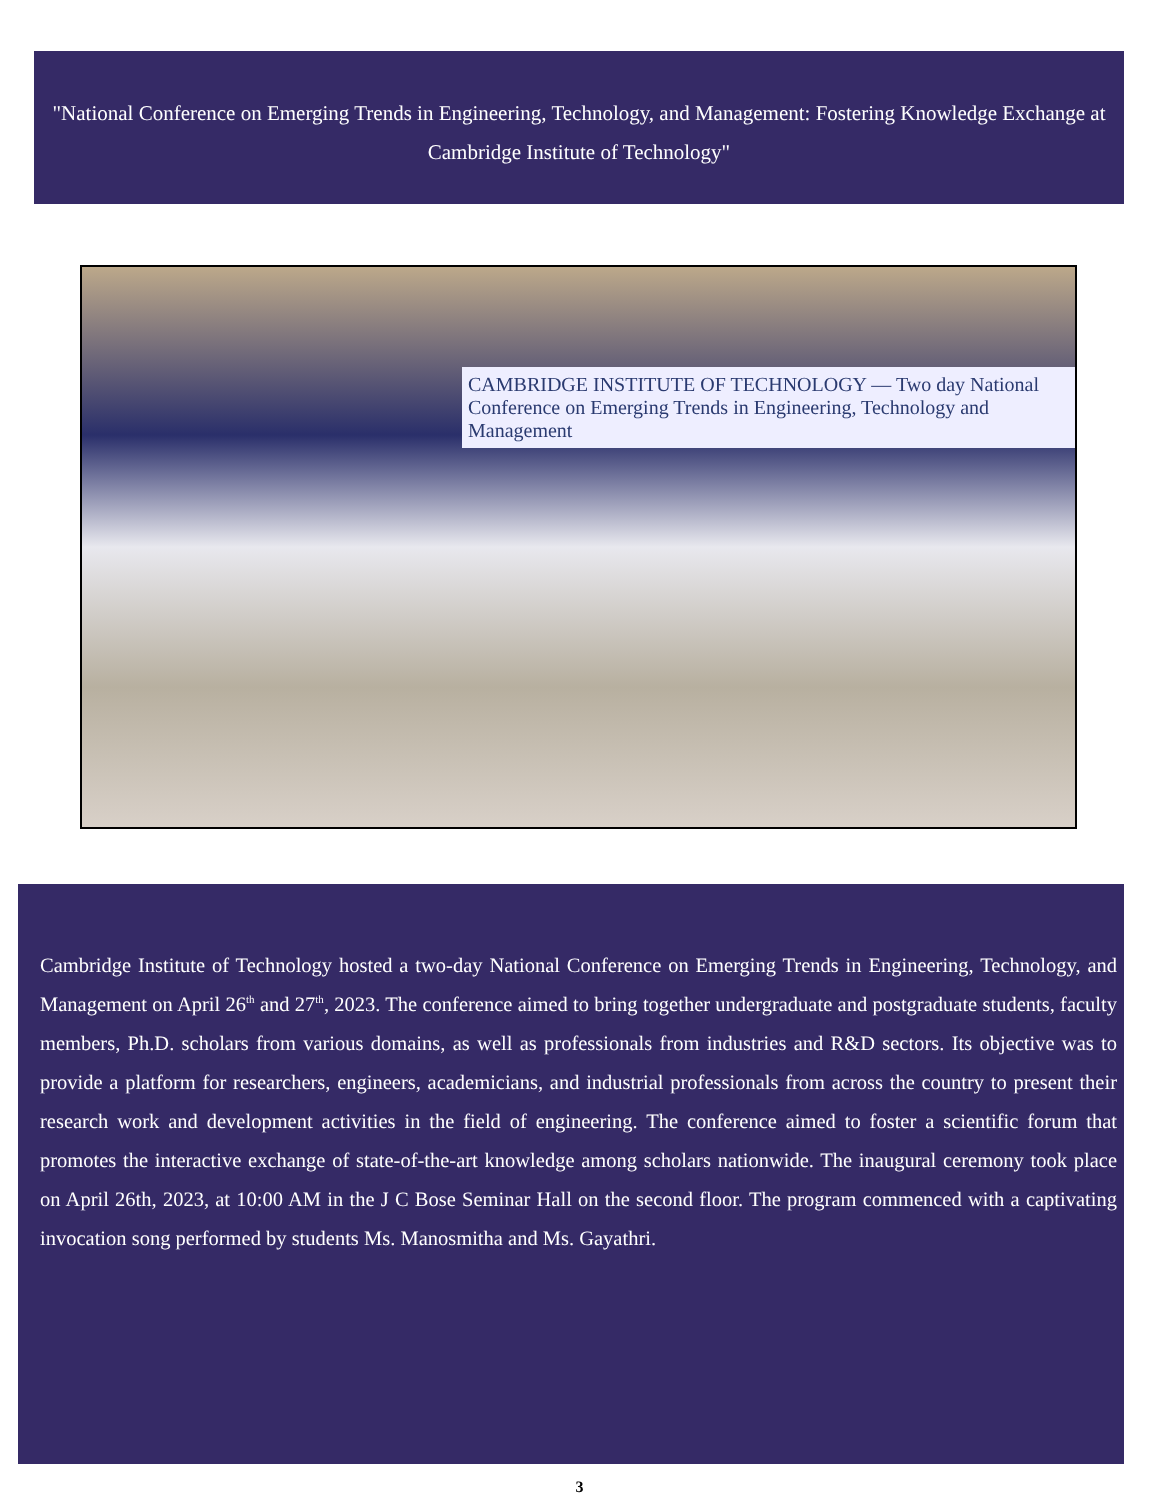"National Conference on Emerging Trends in Engineering, Technology, and Management: Fostering Knowledge Exchange at Cambridge Institute of Technology"
CAMBRIDGE INSTITUTE OF TECHNOLOGY — Two day National Conference on Emerging Trends in Engineering, Technology and Management
Cambridge Institute of Technology hosted a two-day National Conference on Emerging Trends in Engineering, Technology, and Management on April 26<sup>th</sup> and 27<sup>th</sup>, 2023. The conference aimed to bring together undergraduate and postgraduate students, faculty members, Ph.D. scholars from various domains, as well as professionals from industries and R&D sectors. Its objective was to provide a platform for researchers, engineers, academicians, and industrial professionals from across the country to present their research work and development activities in the field of engineering. The conference aimed to foster a scientific forum that promotes the interactive exchange of state-of-the-art knowledge among scholars nationwide. The inaugural ceremony took place on April 26th, 2023, at 10:00 AM in the J C Bose Seminar Hall on the second floor. The program commenced with a captivating invocation song performed by students Ms. Manosmitha and Ms. Gayathri.
3